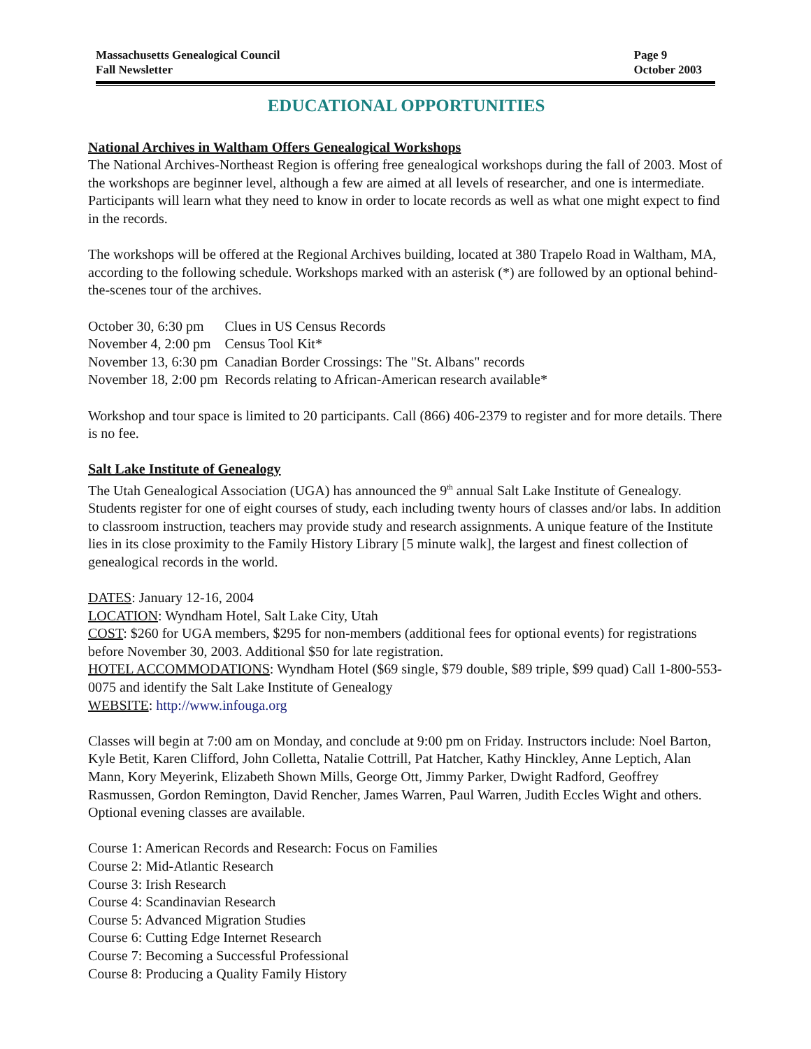Massachusetts Genealogical Council
Fall Newsletter
Page 9
October 2003
EDUCATIONAL OPPORTUNITIES
National Archives in Waltham Offers Genealogical Workshops
The National Archives-Northeast Region is offering free genealogical workshops during the fall of 2003. Most of the workshops are beginner level, although a few are aimed at all levels of researcher, and one is intermediate. Participants will learn what they need to know in order to locate records as well as what one might expect to find in the records.
The workshops will be offered at the Regional Archives building, located at 380 Trapelo Road in Waltham, MA, according to the following schedule. Workshops marked with an asterisk (*) are followed by an optional behind-the-scenes tour of the archives.
| October 30, 6:30 pm | Clues in US Census Records |
| November 4, 2:00 pm | Census Tool Kit* |
| November 13, 6:30 pm | Canadian Border Crossings: The "St. Albans" records |
| November 18, 2:00 pm | Records relating to African-American research available* |
Workshop and tour space is limited to 20 participants. Call (866) 406-2379 to register and for more details. There is no fee.
Salt Lake Institute of Genealogy
The Utah Genealogical Association (UGA) has announced the 9<sup>th</sup> annual Salt Lake Institute of Genealogy. Students register for one of eight courses of study, each including twenty hours of classes and/or labs. In addition to classroom instruction, teachers may provide study and research assignments. A unique feature of the Institute lies in its close proximity to the Family History Library [5 minute walk], the largest and finest collection of genealogical records in the world.
DATES: January 12-16, 2004
LOCATION: Wyndham Hotel, Salt Lake City, Utah
COST: $260 for UGA members, $295 for non-members (additional fees for optional events) for registrations before November 30, 2003. Additional $50 for late registration.
HOTEL ACCOMMODATIONS: Wyndham Hotel ($69 single, $79 double, $89 triple, $99 quad) Call 1-800-553-0075 and identify the Salt Lake Institute of Genealogy
WEBSITE: http://www.infouga.org
Classes will begin at 7:00 am on Monday, and conclude at 9:00 pm on Friday. Instructors include: Noel Barton, Kyle Betit, Karen Clifford, John Colletta, Natalie Cottrill, Pat Hatcher, Kathy Hinckley, Anne Leptich, Alan Mann, Kory Meyerink, Elizabeth Shown Mills, George Ott, Jimmy Parker, Dwight Radford, Geoffrey Rasmussen, Gordon Remington, David Rencher, James Warren, Paul Warren, Judith Eccles Wight and others. Optional evening classes are available.
Course 1: American Records and Research: Focus on Families
Course 2: Mid-Atlantic Research
Course 3: Irish Research
Course 4: Scandinavian Research
Course 5: Advanced Migration Studies
Course 6: Cutting Edge Internet Research
Course 7: Becoming a Successful Professional
Course 8: Producing a Quality Family History